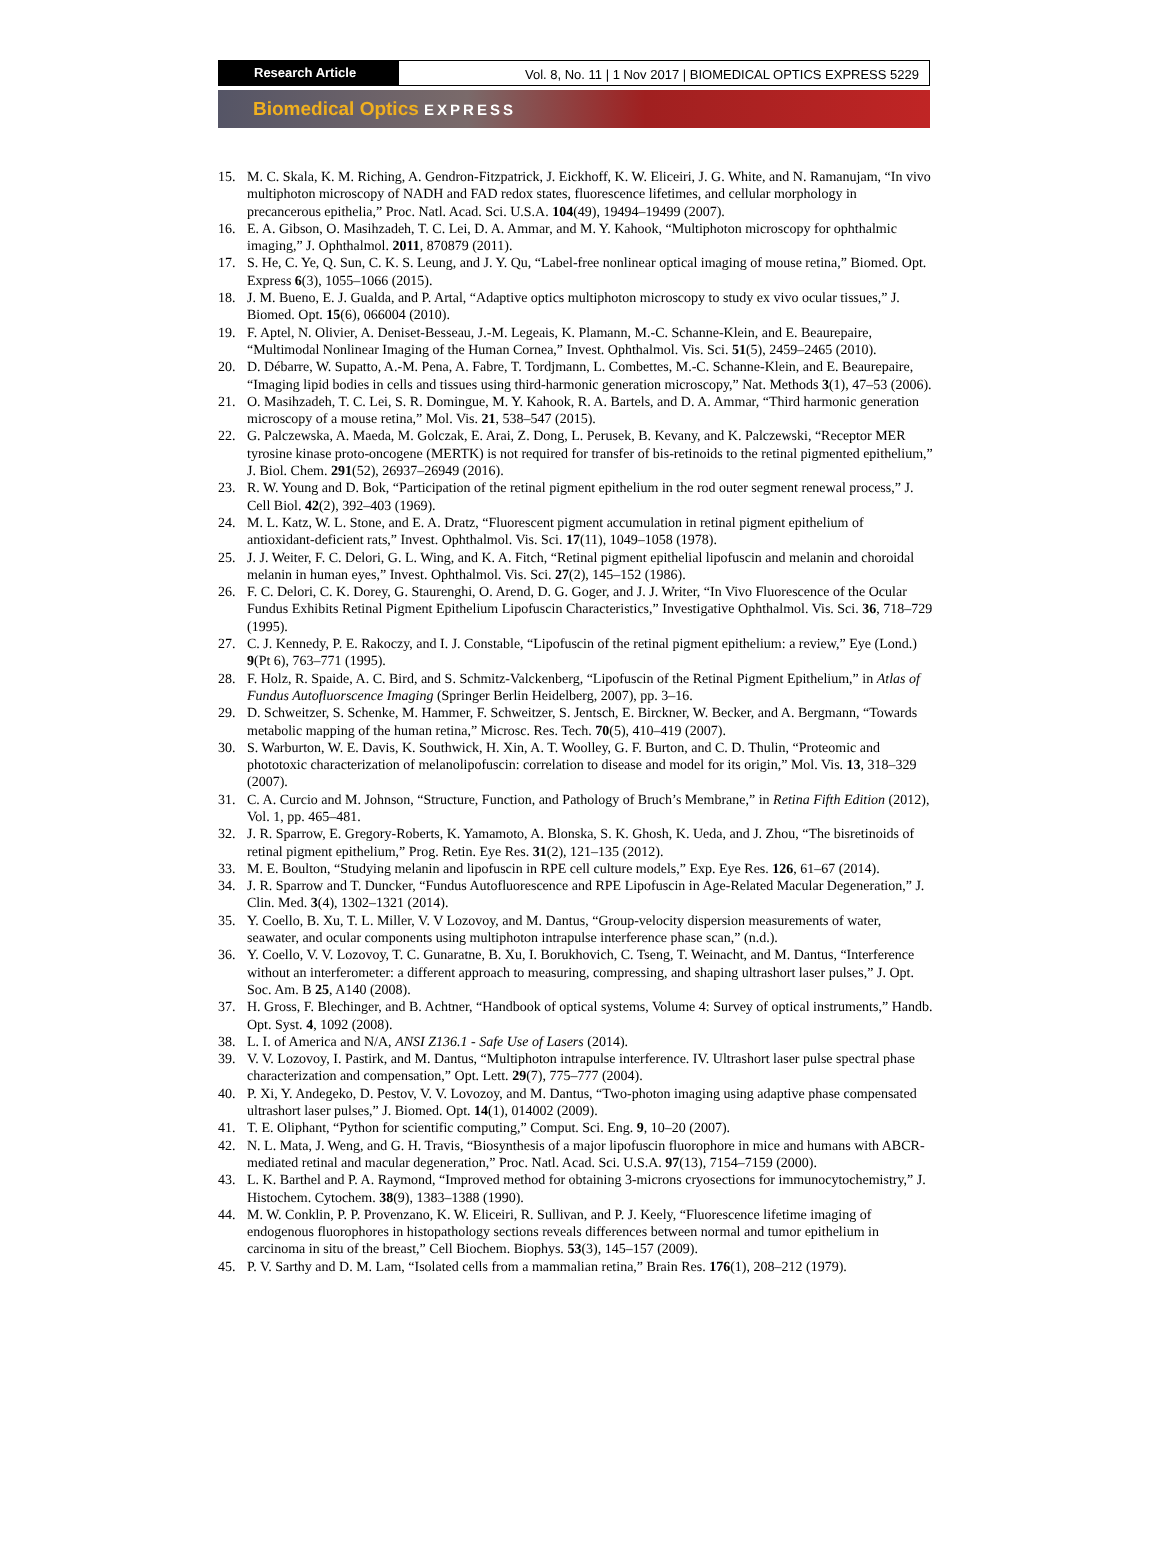Research Article Vol. 8, No. 11 | 1 Nov 2017 | BIOMEDICAL OPTICS EXPRESS 5229
Biomedical Optics EXPRESS
15. M. C. Skala, K. M. Riching, A. Gendron-Fitzpatrick, J. Eickhoff, K. W. Eliceiri, J. G. White, and N. Ramanujam, “In vivo multiphoton microscopy of NADH and FAD redox states, fluorescence lifetimes, and cellular morphology in precancerous epithelia,” Proc. Natl. Acad. Sci. U.S.A. 104(49), 19494–19499 (2007).
16. E. A. Gibson, O. Masihzadeh, T. C. Lei, D. A. Ammar, and M. Y. Kahook, “Multiphoton microscopy for ophthalmic imaging,” J. Ophthalmol. 2011, 870879 (2011).
17. S. He, C. Ye, Q. Sun, C. K. S. Leung, and J. Y. Qu, “Label-free nonlinear optical imaging of mouse retina,” Biomed. Opt. Express 6(3), 1055–1066 (2015).
18. J. M. Bueno, E. J. Gualda, and P. Artal, “Adaptive optics multiphoton microscopy to study ex vivo ocular tissues,” J. Biomed. Opt. 15(6), 066004 (2010).
19. F. Aptel, N. Olivier, A. Deniset-Besseau, J.-M. Legeais, K. Plamann, M.-C. Schanne-Klein, and E. Beaurepaire, “Multimodal Nonlinear Imaging of the Human Cornea,” Invest. Ophthalmol. Vis. Sci. 51(5), 2459–2465 (2010).
20. D. Débarre, W. Supatto, A.-M. Pena, A. Fabre, T. Tordjmann, L. Combettes, M.-C. Schanne-Klein, and E. Beaurepaire, “Imaging lipid bodies in cells and tissues using third-harmonic generation microscopy,” Nat. Methods 3(1), 47–53 (2006).
21. O. Masihzadeh, T. C. Lei, S. R. Domingue, M. Y. Kahook, R. A. Bartels, and D. A. Ammar, “Third harmonic generation microscopy of a mouse retina,” Mol. Vis. 21, 538–547 (2015).
22. G. Palczewska, A. Maeda, M. Golczak, E. Arai, Z. Dong, L. Perusek, B. Kevany, and K. Palczewski, “Receptor MER tyrosine kinase proto-oncogene (MERTK) is not required for transfer of bis-retinoids to the retinal pigmented epithelium,” J. Biol. Chem. 291(52), 26937–26949 (2016).
23. R. W. Young and D. Bok, “Participation of the retinal pigment epithelium in the rod outer segment renewal process,” J. Cell Biol. 42(2), 392–403 (1969).
24. M. L. Katz, W. L. Stone, and E. A. Dratz, “Fluorescent pigment accumulation in retinal pigment epithelium of antioxidant-deficient rats,” Invest. Ophthalmol. Vis. Sci. 17(11), 1049–1058 (1978).
25. J. J. Weiter, F. C. Delori, G. L. Wing, and K. A. Fitch, “Retinal pigment epithelial lipofuscin and melanin and choroidal melanin in human eyes,” Invest. Ophthalmol. Vis. Sci. 27(2), 145–152 (1986).
26. F. C. Delori, C. K. Dorey, G. Staurenghi, O. Arend, D. G. Goger, and J. J. Writer, “In Vivo Fluorescence of the Ocular Fundus Exhibits Retinal Pigment Epithelium Lipofuscin Characteristics,” Investigative Ophthalmol. Vis. Sci. 36, 718–729 (1995).
27. C. J. Kennedy, P. E. Rakoczy, and I. J. Constable, “Lipofuscin of the retinal pigment epithelium: a review,” Eye (Lond.) 9(Pt 6), 763–771 (1995).
28. F. Holz, R. Spaide, A. C. Bird, and S. Schmitz-Valckenberg, “Lipofuscin of the Retinal Pigment Epithelium,” in Atlas of Fundus Autofluorscence Imaging (Springer Berlin Heidelberg, 2007), pp. 3–16.
29. D. Schweitzer, S. Schenke, M. Hammer, F. Schweitzer, S. Jentsch, E. Birckner, W. Becker, and A. Bergmann, “Towards metabolic mapping of the human retina,” Microsc. Res. Tech. 70(5), 410–419 (2007).
30. S. Warburton, W. E. Davis, K. Southwick, H. Xin, A. T. Woolley, G. F. Burton, and C. D. Thulin, “Proteomic and phototoxic characterization of melanolipofuscin: correlation to disease and model for its origin,” Mol. Vis. 13, 318–329 (2007).
31. C. A. Curcio and M. Johnson, “Structure, Function, and Pathology of Bruch’s Membrane,” in Retina Fifth Edition (2012), Vol. 1, pp. 465–481.
32. J. R. Sparrow, E. Gregory-Roberts, K. Yamamoto, A. Blonska, S. K. Ghosh, K. Ueda, and J. Zhou, “The bisretinoids of retinal pigment epithelium,” Prog. Retin. Eye Res. 31(2), 121–135 (2012).
33. M. E. Boulton, “Studying melanin and lipofuscin in RPE cell culture models,” Exp. Eye Res. 126, 61–67 (2014).
34. J. R. Sparrow and T. Duncker, “Fundus Autofluorescence and RPE Lipofuscin in Age-Related Macular Degeneration,” J. Clin. Med. 3(4), 1302–1321 (2014).
35. Y. Coello, B. Xu, T. L. Miller, V. V Lozovoy, and M. Dantus, “Group-velocity dispersion measurements of water, seawater, and ocular components using multiphoton intrapulse interference phase scan,” (n.d.).
36. Y. Coello, V. V. Lozovoy, T. C. Gunaratne, B. Xu, I. Borukhovich, C. Tseng, T. Weinacht, and M. Dantus, “Interference without an interferometer: a different approach to measuring, compressing, and shaping ultrashort laser pulses,” J. Opt. Soc. Am. B 25, A140 (2008).
37. H. Gross, F. Blechinger, and B. Achtner, “Handbook of optical systems, Volume 4: Survey of optical instruments,” Handb. Opt. Syst. 4, 1092 (2008).
38. L. I. of America and N/A, ANSI Z136.1 - Safe Use of Lasers (2014).
39. V. V. Lozovoy, I. Pastirk, and M. Dantus, “Multiphoton intrapulse interference. IV. Ultrashort laser pulse spectral phase characterization and compensation,” Opt. Lett. 29(7), 775–777 (2004).
40. P. Xi, Y. Andegeko, D. Pestov, V. V. Lovozoy, and M. Dantus, “Two-photon imaging using adaptive phase compensated ultrashort laser pulses,” J. Biomed. Opt. 14(1), 014002 (2009).
41. T. E. Oliphant, “Python for scientific computing,” Comput. Sci. Eng. 9, 10–20 (2007).
42. N. L. Mata, J. Weng, and G. H. Travis, “Biosynthesis of a major lipofuscin fluorophore in mice and humans with ABCR-mediated retinal and macular degeneration,” Proc. Natl. Acad. Sci. U.S.A. 97(13), 7154–7159 (2000).
43. L. K. Barthel and P. A. Raymond, “Improved method for obtaining 3-microns cryosections for immunocytochemistry,” J. Histochem. Cytochem. 38(9), 1383–1388 (1990).
44. M. W. Conklin, P. P. Provenzano, K. W. Eliceiri, R. Sullivan, and P. J. Keely, “Fluorescence lifetime imaging of endogenous fluorophores in histopathology sections reveals differences between normal and tumor epithelium in carcinoma in situ of the breast,” Cell Biochem. Biophys. 53(3), 145–157 (2009).
45. P. V. Sarthy and D. M. Lam, “Isolated cells from a mammalian retina,” Brain Res. 176(1), 208–212 (1979).